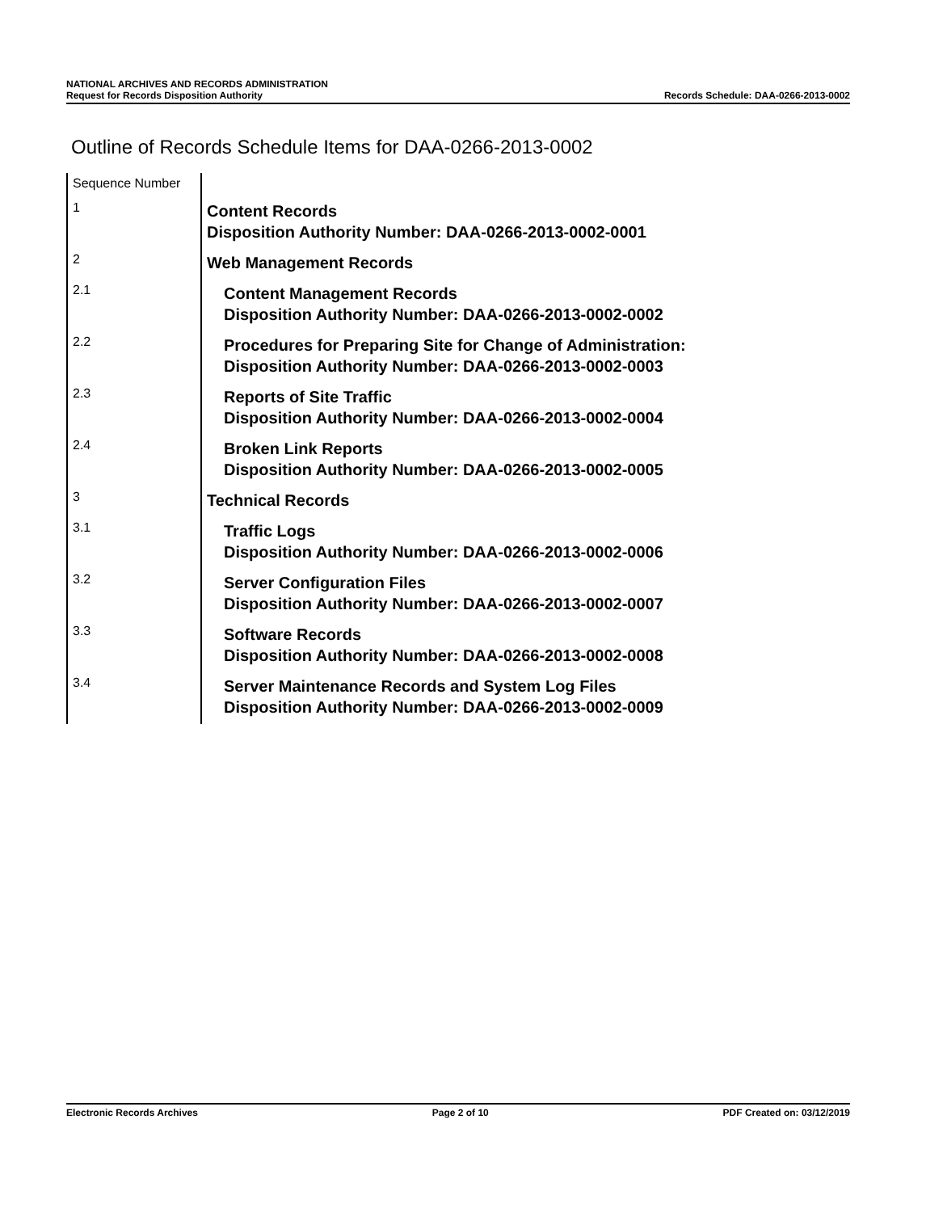NATIONAL ARCHIVES AND RECORDS ADMINISTRATION
Request for Records Disposition Authority
Records Schedule: DAA-0266-2013-0002
Outline of Records Schedule Items for DAA-0266-2013-0002
| Sequence Number | |
| 1 | Content Records Disposition Authority Number: DAA-0266-2013-0002-0001 |
| 2 | Web Management Records |
| 2.1 | Content Management Records Disposition Authority Number: DAA-0266-2013-0002-0002 |
| 2.2 | Procedures for Preparing Site for Change of Administration: Disposition Authority Number: DAA-0266-2013-0002-0003 |
| 2.3 | Reports of Site Traffic Disposition Authority Number: DAA-0266-2013-0002-0004 |
| 2.4 | Broken Link Reports Disposition Authority Number: DAA-0266-2013-0002-0005 |
| 3 | Technical Records |
| 3.1 | Traffic Logs Disposition Authority Number: DAA-0266-2013-0002-0006 |
| 3.2 | Server Configuration Files Disposition Authority Number: DAA-0266-2013-0002-0007 |
| 3.3 | Software Records Disposition Authority Number: DAA-0266-2013-0002-0008 |
| 3.4 | Server Maintenance Records and System Log Files Disposition Authority Number: DAA-0266-2013-0002-0009 |
Electronic Records Archives Page 2 of 10 PDF Created on: 03/12/2019